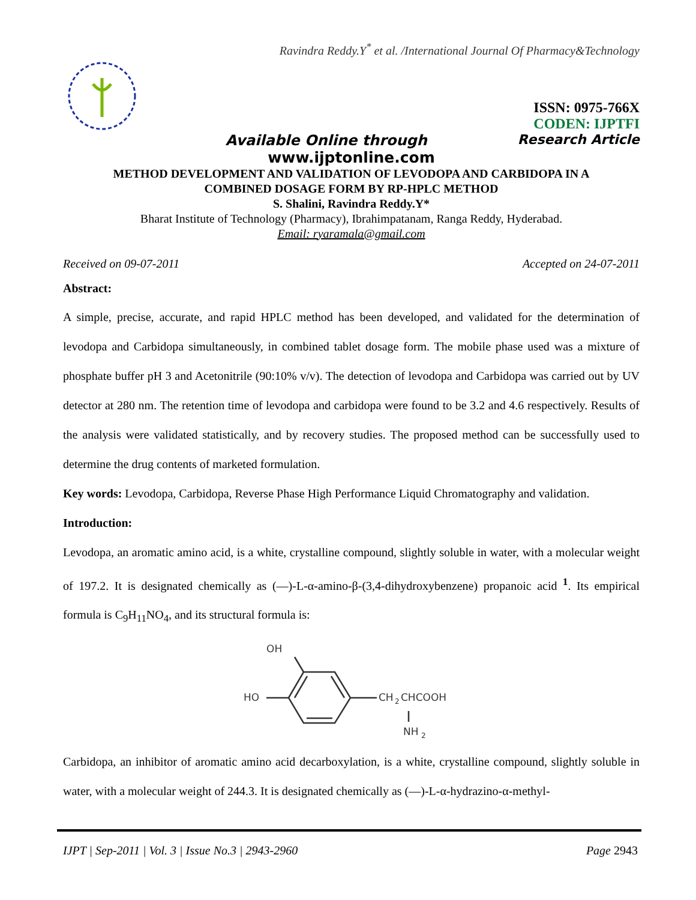Ravindra Reddy.Y<sup>*</sup> et al. /International Journal Of Pharmacy&Technology
ISSN: 0975-766X
CODEN: IJPTFI
Available Online through Research Article
www.ijptonline.com
METHOD DEVELOPMENT AND VALIDATION OF LEVODOPA AND CARBIDOPA IN A
COMBINED DOSAGE FORM BY RP-HPLC METHOD
S. Shalini, Ravindra Reddy.Y*
Bharat Institute of Technology (Pharmacy), Ibrahimpatanam, Ranga Reddy, Hyderabad.
Email: ryaramala@gmail.com
Received on 09-07-2011 Accepted on 24-07-2011
Abstract:
A simple, precise, accurate, and rapid HPLC method has been developed, and validated for the determination of levodopa and Carbidopa simultaneously, in combined tablet dosage form. The mobile phase used was a mixture of phosphate buffer pH 3 and Acetonitrile (90:10% v/v). The detection of levodopa and Carbidopa was carried out by UV detector at 280 nm. The retention time of levodopa and carbidopa were found to be 3.2 and 4.6 respectively. Results of the analysis were validated statistically, and by recovery studies. The proposed method can be successfully used to determine the drug contents of marketed formulation.
Key words: Levodopa, Carbidopa, Reverse Phase High Performance Liquid Chromatography and validation.
Introduction:
Levodopa, an aromatic amino acid, is a white, crystalline compound, slightly soluble in water, with a molecular weight of 197.2. It is designated chemically as (—)-L-α-amino-β-(3,4-dihydroxybenzene) propanoic acid <sup>1</sup>. Its empirical formula is C<sub>9</sub>H<sub>11</sub>NO<sub>4</sub>, and its structural formula is:
OH
HO
CH
2
CHCOOH
NH
2
Carbidopa, an inhibitor of aromatic amino acid decarboxylation, is a white, crystalline compound, slightly soluble in water, with a molecular weight of 244.3. It is designated chemically as (—)-L-α-hydrazino-α-methyl-
IJPT | Sep-2011 | Vol. 3 | Issue No.3 | 2943-2960 Page 2943